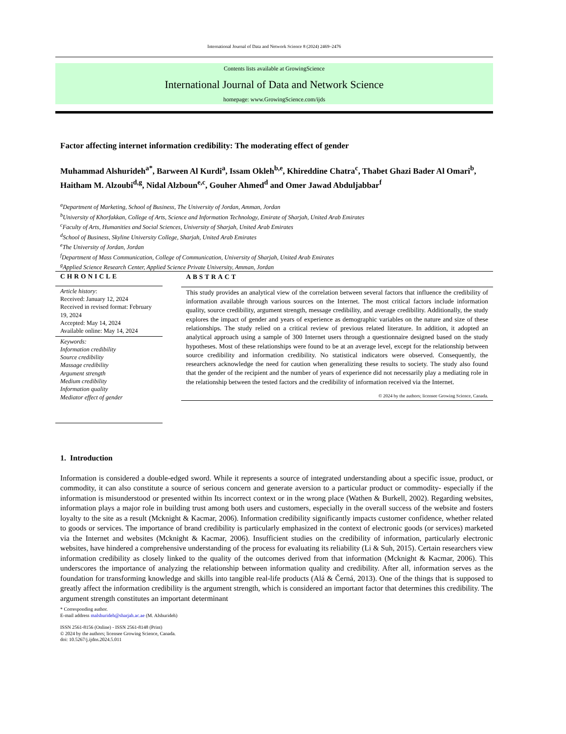International Journal of Data and Network Science 8 (2024) 2469–2476
Contents lists available at GrowingScience
International Journal of Data and Network Science
homepage: www.GrowingScience.com/ijds
Factor affecting internet information credibility: The moderating effect of gender
Muhammad Alshurideh<sup>a*</sup>, Barween Al Kurdi<sup>a</sup>, Issam Okleh<sup>b,e</sup>, Khireddine Chatra<sup>c</sup>, Thabet Ghazi Bader Al Omari<sup>b</sup>, Haitham M. Alzoubi<sup>d,g</sup>, Nidal Alzboun<sup>e,c</sup>, Gouher Ahmed<sup>d</sup> and Omer Jawad Abduljabbar<sup>f</sup>
<sup>a</sup> Department of Marketing, School of Business, The University of Jordan, Amman, Jordan
<sup>b</sup> University of Khorfakkan, College of Arts, Science and Information Technology, Emirate of Sharjah, United Arab Emirates
<sup>c</sup> Faculty of Arts, Humanities and Social Sciences, University of Sharjah, United Arab Emirates
<sup>d</sup> School of Business, Skyline University College, Sharjah, United Arab Emirates
<sup>e</sup> The University of Jordan, Jordan
<sup>f</sup> Department of Mass Communication, College of Communication, University of Sharjah, United Arab Emirates
<sup>g</sup> Applied Science Research Center, Applied Science Private University, Amman, Jordan
CHRONICLE
Article history:
Received: January 12, 2024
Received in revised format: February 19, 2024
Accepted: May 14, 2024
Available online: May 14, 2024
Keywords:
Information credibility
Source credibility
Massage credibility
Argument strength
Medium credibility
Information quality
Mediator effect of gender
ABSTRACT
This study provides an analytical view of the correlation between several factors that influence the credibility of information available through various sources on the Internet. The most critical factors include information quality, source credibility, argument strength, message credibility, and average credibility. Additionally, the study explores the impact of gender and years of experience as demographic variables on the nature and size of these relationships. The study relied on a critical review of previous related literature. In addition, it adopted an analytical approach using a sample of 300 Internet users through a questionnaire designed based on the study hypotheses. Most of these relationships were found to be at an average level, except for the relationship between source credibility and information credibility. No statistical indicators were observed. Consequently, the researchers acknowledge the need for caution when generalizing these results to society. The study also found that the gender of the recipient and the number of years of experience did not necessarily play a mediating role in the relationship between the tested factors and the credibility of information received via the Internet.
© 2024 by the authors; licensee Growing Science, Canada.
1. Introduction
Information is considered a double-edged sword. While it represents a source of integrated understanding about a specific issue, product, or commodity, it can also constitute a source of serious concern and generate aversion to a particular product or commodity- especially if the information is misunderstood or presented within Its incorrect context or in the wrong place (Wathen & Burkell, 2002). Regarding websites, information plays a major role in building trust among both users and customers, especially in the overall success of the website and fosters loyalty to the site as a result (Mcknight & Kacmar, 2006). Information credibility significantly impacts customer confidence, whether related to goods or services. The importance of brand credibility is particularly emphasized in the context of electronic goods (or services) marketed via the Internet and websites (Mcknight & Kacmar, 2006). Insufficient studies on the credibility of information, particularly electronic websites, have hindered a comprehensive understanding of the process for evaluating its reliability (Li & Suh, 2015). Certain researchers view information credibility as closely linked to the quality of the outcomes derived from that information (Mcknight & Kacmar, 2006). This underscores the importance of analyzing the relationship between information quality and credibility. After all, information serves as the foundation for transforming knowledge and skills into tangible real-life products (Alá & Černá, 2013). One of the things that is supposed to greatly affect the information credibility is the argument strength, which is considered an important factor that determines this credibility. The argument strength constitutes an important determinant
* Corresponding author.
E-mail address malshurideh@sharjah.ac.ae (M. Alshurideh)
ISSN 2561-8156 (Online) - ISSN 2561-8148 (Print)
© 2024 by the authors; licensee Growing Science, Canada.
doi: 10.5267/j.ijdns.2024.5.011